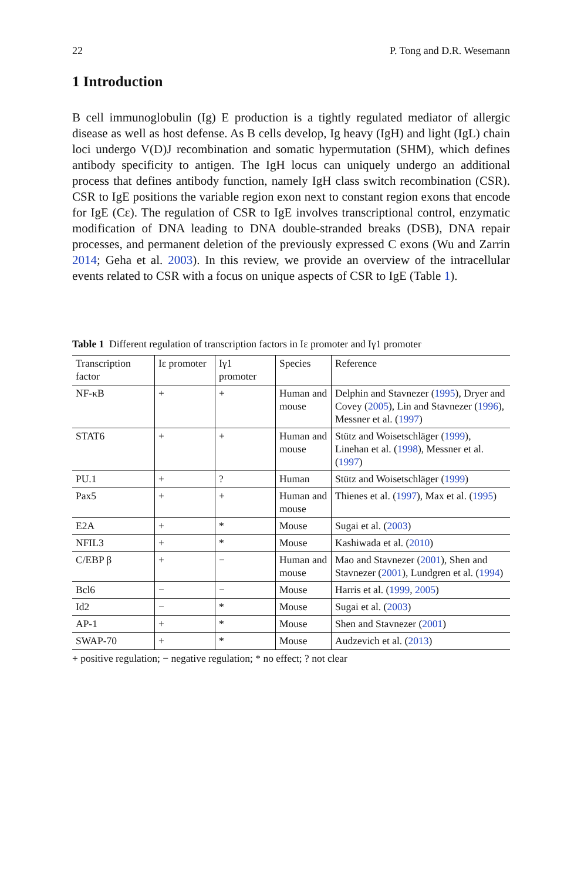22 P. Tong and D.R. Wesemann
1 Introduction
B cell immunoglobulin (Ig) E production is a tightly regulated mediator of allergic disease as well as host defense. As B cells develop, Ig heavy (IgH) and light (IgL) chain loci undergo V(D)J recombination and somatic hypermutation (SHM), which defines antibody specificity to antigen. The IgH locus can uniquely undergo an additional process that defines antibody function, namely IgH class switch recombination (CSR). CSR to IgE positions the variable region exon next to constant region exons that encode for IgE (Cε). The regulation of CSR to IgE involves transcriptional control, enzymatic modification of DNA leading to DNA double-stranded breaks (DSB), DNA repair processes, and permanent deletion of the previously expressed C exons (Wu and Zarrin 2014; Geha et al. 2003). In this review, we provide an overview of the intracellular events related to CSR with a focus on unique aspects of CSR to IgE (Table 1).
Table 1 Different regulation of transcription factors in Iε promoter and Iγ1 promoter
| Transcription factor | Iε promoter | Iγ1 promoter | Species | Reference |
| --- | --- | --- | --- | --- |
| NF-κB | + | + | Human and mouse | Delphin and Stavnezer ( 1995 ), Dryer and Covey ( 2005 ), Lin and Stavnezer ( 1996 ), Messner et al. ( 1997 ) |
| STAT6 | + | + | Human and mouse | Stütz and Woisetschläger ( 1999 ), Linehan et al. ( 1998 ), Messner et al. ( 1997 ) |
| PU.1 | + | ? | Human | Stütz and Woisetschläger ( 1999 ) |
| Pax5 | + | + | Human and mouse | Thienes et al. ( 1997 ), Max et al. ( 1995 ) |
| E2A | + | * | Mouse | Sugai et al. ( 2003 ) |
| NFIL3 | + | * | Mouse | Kashiwada et al. ( 2010 ) |
| C/EBP β | + | − | Human and mouse | Mao and Stavnezer ( 2001 ), Shen and Stavnezer ( 2001 ), Lundgren et al. ( 1994 ) |
| Bcl6 | − | − | Mouse | Harris et al. ( 1999 , 2005 ) |
| Id2 | − | * | Mouse | Sugai et al. ( 2003 ) |
| AP-1 | + | * | Mouse | Shen and Stavnezer ( 2001 ) |
| SWAP-70 | + | * | Mouse | Audzevich et al. ( 2013 ) |
+ positive regulation; − negative regulation; * no effect; ? not clear